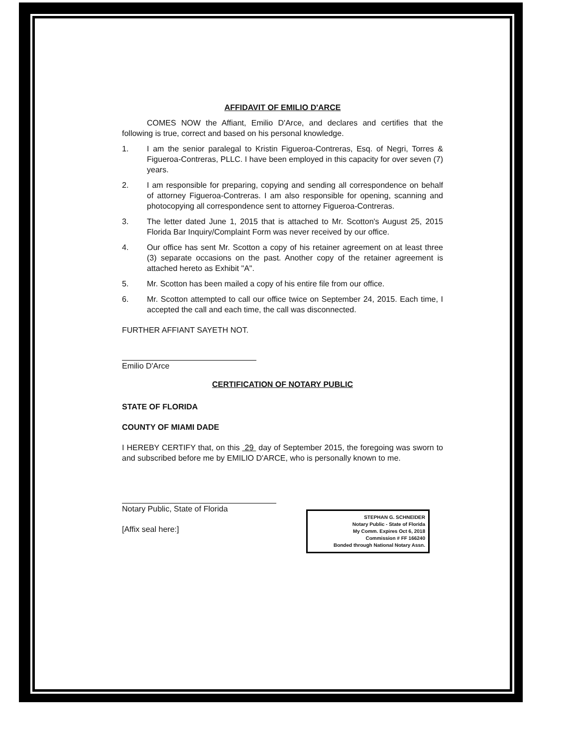AFFIDAVIT OF EMILIO D'ARCE
COMES NOW the Affiant, Emilio D'Arce, and declares and certifies that the following is true, correct and based on his personal knowledge.
1. I am the senior paralegal to Kristin Figueroa-Contreras, Esq. of Negri, Torres & Figueroa-Contreras, PLLC. I have been employed in this capacity for over seven (7) years.
2. I am responsible for preparing, copying and sending all correspondence on behalf of attorney Figueroa-Contreras. I am also responsible for opening, scanning and photocopying all correspondence sent to attorney Figueroa-Contreras.
3. The letter dated June 1, 2015 that is attached to Mr. Scotton's August 25, 2015 Florida Bar Inquiry/Complaint Form was never received by our office.
4. Our office has sent Mr. Scotton a copy of his retainer agreement on at least three (3) separate occasions on the past. Another copy of the retainer agreement is attached hereto as Exhibit "A".
5. Mr. Scotton has been mailed a copy of his entire file from our office.
6. Mr. Scotton attempted to call our office twice on September 24, 2015. Each time, I accepted the call and each time, the call was disconnected.
FURTHER AFFIANT SAYETH NOT.
Emilio D'Arce
CERTIFICATION OF NOTARY PUBLIC
STATE OF FLORIDA
COUNTY OF MIAMI DADE
I HEREBY CERTIFY that, on this 29 day of September 2015, the foregoing was sworn to and subscribed before me by EMILIO D'ARCE, who is personally known to me.
Notary Public, State of Florida
[Affix seal here:]
STEPHAN G. SCHNEIDER
Notary Public - State of Florida
My Comm. Expires Oct 6, 2018
Commission # FF 166240
Bonded through National Notary Assn.